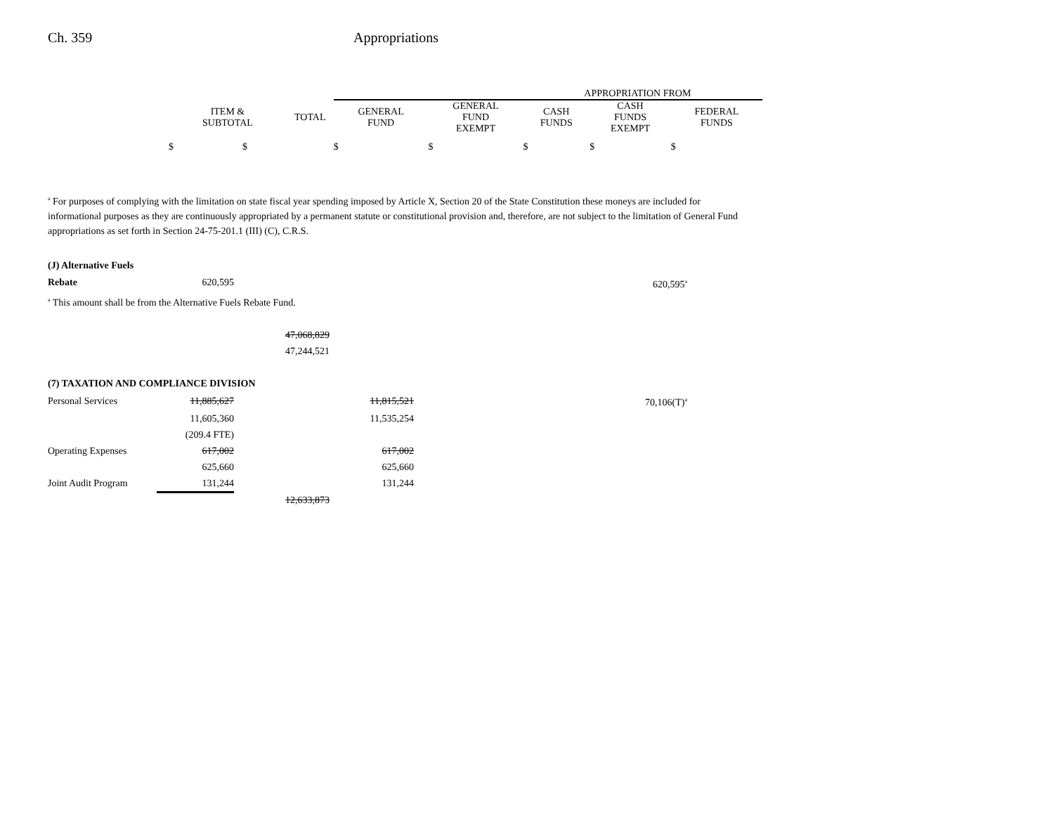Ch. 359 Appropriations
| | | APPROPRIATION FROM | | | | |
| --- | --- | --- | --- | --- | --- | --- |
| ITEM & SUBTOTAL | TOTAL | GENERAL FUND | GENERAL FUND EXEMPT | CASH FUNDS | CASH FUNDS EXEMPT | FEDERAL FUNDS |
| $ $ | | $ | $ | $ | $ | $ |
<sup>a</sup> For purposes of complying with the limitation on state fiscal year spending imposed by Article X, Section 20 of the State Constitution these moneys are included for informational purposes as they are continuously appropriated by a permanent statute or constitutional provision and, therefore, are not subject to the limitation of General Fund appropriations as set forth in Section 24-75-201.1 (III) (C), C.R.S.
| (J) Alternative Fuels | | | | | |
| Rebate | 620,595 | | | | 620,595<sup>a</sup> |
| <sup>a</sup> This amount shall be from the Alternative Fuels Rebate Fund. | | | | | |
| | | 47,068,829 | | | |
| | | 47,244,521 | | | |
| (7) TAXATION AND COMPLIANCE DIVISION | | | | | |
| Personal Services | 11,885,627 | | 11,815,521 | | 70,106(T)<sup>a</sup> |
| | 11,605,360 | | 11,535,254 | | |
| | (209.4 FTE) | | | | |
| Operating Expenses | 617,002 | | 617,002 | | |
| | 625,660 | | 625,660 | | |
| Joint Audit Program | 131,244 | | 131,244 | | |
| | | 12,633,873 | | | |